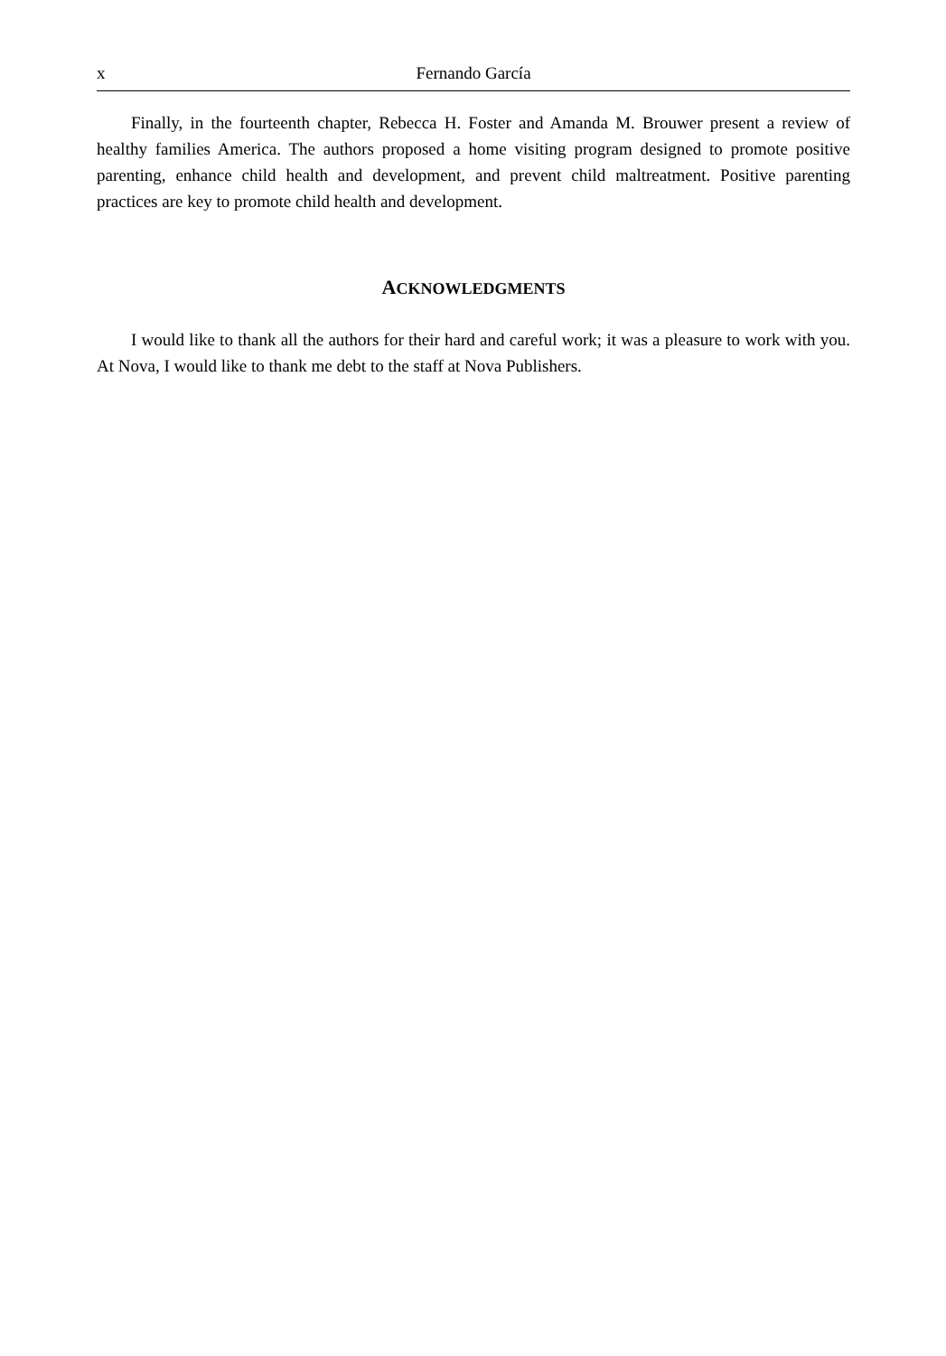x Fernando García
Finally, in the fourteenth chapter, Rebecca H. Foster and Amanda M. Brouwer present a review of healthy families America. The authors proposed a home visiting program designed to promote positive parenting, enhance child health and development, and prevent child maltreatment. Positive parenting practices are key to promote child health and development.
ACKNOWLEDGMENTS
I would like to thank all the authors for their hard and careful work; it was a pleasure to work with you. At Nova, I would like to thank me debt to the staff at Nova Publishers.